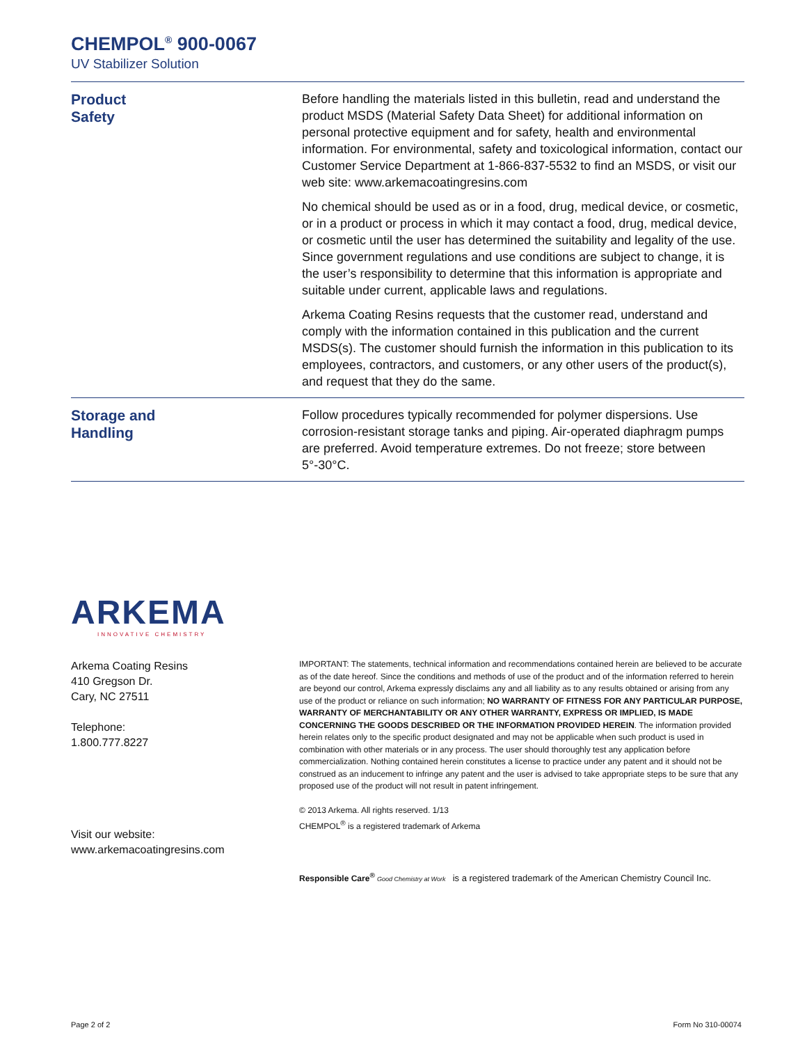CHEMPOL<sup>®</sup> 900-0067
UV Stabilizer Solution
Product
Safety
Before handling the materials listed in this bulletin, read and understand the product MSDS (Material Safety Data Sheet) for additional information on personal protective equipment and for safety, health and environmental information. For environmental, safety and toxicological information, contact our Customer Service Department at 1-866-837-5532 to find an MSDS, or visit our web site: www.arkemacoatingresins.com
No chemical should be used as or in a food, drug, medical device, or cosmetic, or in a product or process in which it may contact a food, drug, medical device, or cosmetic until the user has determined the suitability and legality of the use. Since government regulations and use conditions are subject to change, it is the user’s responsibility to determine that this information is appropriate and suitable under current, applicable laws and regulations.
Arkema Coating Resins requests that the customer read, understand and comply with the information contained in this publication and the current MSDS(s). The customer should furnish the information in this publication to its employees, contractors, and customers, or any other users of the product(s), and request that they do the same.
Storage and
Handling
Follow procedures typically recommended for polymer dispersions. Use corrosion-resistant storage tanks and piping. Air-operated diaphragm pumps are preferred. Avoid temperature extremes. Do not freeze; store between 5°-30°C.
ARKEMA
INNOVATIVE CHEMISTRY
Arkema Coating Resins
410 Gregson Dr.
Cary, NC 27511
Telephone:
1.800.777.8227
Visit our website:
www.arkemacoatingresins.com
IMPORTANT: The statements, technical information and recommendations contained herein are believed to be accurate as of the date hereof. Since the conditions and methods of use of the product and of the information referred to herein are beyond our control, Arkema expressly disclaims any and all liability as to any results obtained or arising from any use of the product or reliance on such information; NO WARRANTY OF FITNESS FOR ANY PARTICULAR PURPOSE, WARRANTY OF MERCHANTABILITY OR ANY OTHER WARRANTY, EXPRESS OR IMPLIED, IS MADE CONCERNING THE GOODS DESCRIBED OR THE INFORMATION PROVIDED HEREIN. The information provided herein relates only to the specific product designated and may not be applicable when such product is used in combination with other materials or in any process. The user should thoroughly test any application before commercialization. Nothing contained herein constitutes a license to practice under any patent and it should not be construed as an inducement to infringe any patent and the user is advised to take appropriate steps to be sure that any proposed use of the product will not result in patent infringement.
© 2013 Arkema. All rights reserved. 1/13
CHEMPOL<sup>®</sup> is a registered trademark of Arkema
Responsible Care<sup>®</sup> Good Chemistry at Work is a registered trademark of the American Chemistry Council Inc.
Page 2 of 2 Form No 310-00074